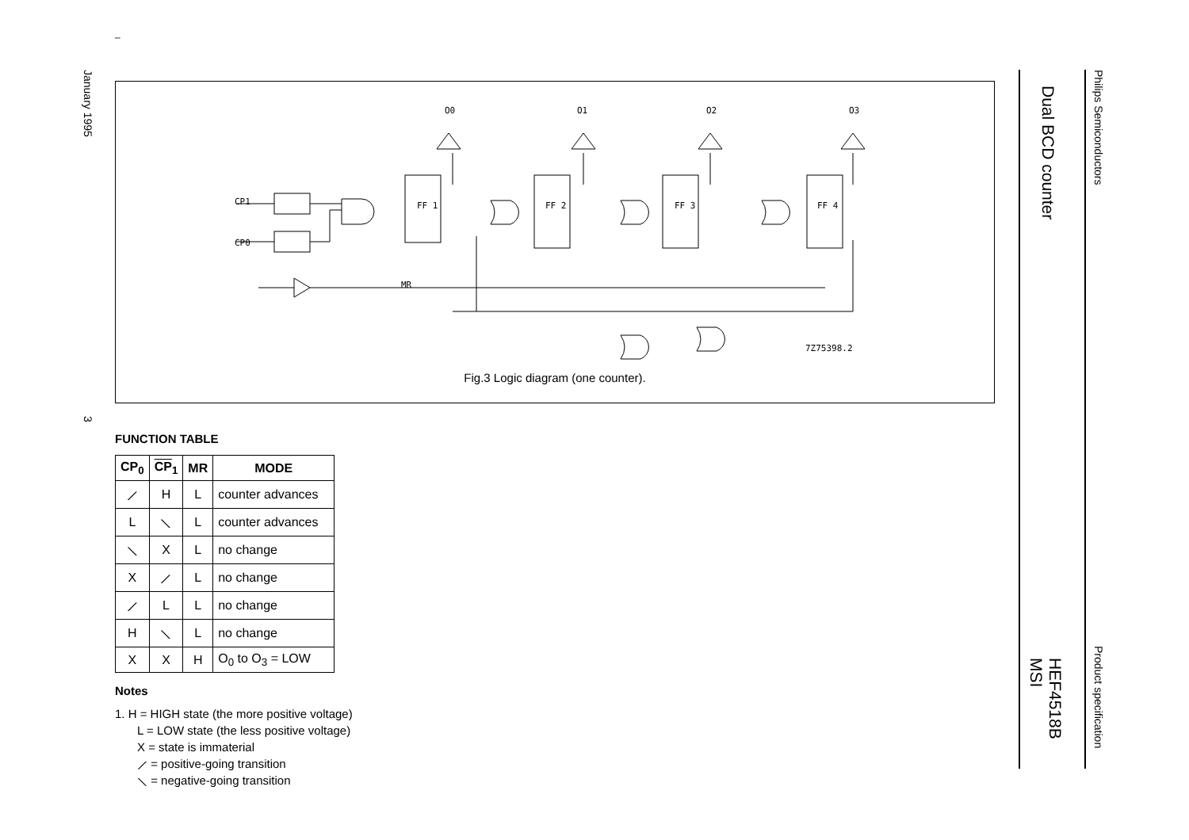January 1995
3
Philips Semiconductors
Product specification
Dual BCD counter
HEF4518B
MSI
–
MR
CP1
CP0
O0
O1
O2
O3
FF 1
FF 2
FF 3
FF 4
7Z75398.2
Fig.3 Logic diagram (one counter).
FUNCTION TABLE
| CP<sub>0</sub> | CP<sub>1</sub> | MR | MODE |
| --- | --- | --- | --- |
| ⟋ | H | L | counter advances |
| L | ⟍ | L | counter advances |
| ⟍ | X | L | no change |
| X | ⟋ | L | no change |
| ⟋ | L | L | no change |
| H | ⟍ | L | no change |
| X | X | H | O<sub>0</sub> to O<sub>3</sub> = LOW |
Notes
1. H = HIGH state (the more positive voltage)
L = LOW state (the less positive voltage)
X = state is immaterial
⟋ = positive-going transition
⟍ = negative-going transition